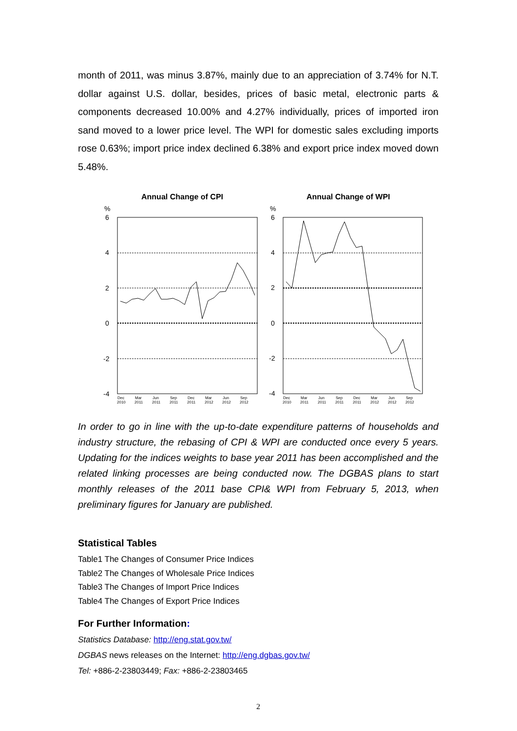month of 2011, was minus 3.87%, mainly due to an appreciation of 3.74% for N.T. dollar against U.S. dollar, besides, prices of basic metal, electronic parts & components decreased 10.00% and 4.27% individually, prices of imported iron sand moved to a lower price level. The WPI for domestic sales excluding imports rose 0.63%; import price index declined 6.38% and export price index moved down 5.48%.
Annual Change of CPI
%
6
4
2
0
-2
-4
Dec
2010
Mar
2011
Jun
2011
Sep
2011
Dec
2011
Mar
2012
Jun
2012
Sep
2012
Annual Change of WPI
%
6
4
2
0
-2
-4
Dec
2010
Mar
2011
Jun
2011
Sep
2011
Dec
2011
Mar
2012
Jun
2012
Sep
2012
In order to go in line with the up-to-date expenditure patterns of households and industry structure, the rebasing of CPI & WPI are conducted once every 5 years. Updating for the indices weights to base year 2011 has been accomplished and the related linking processes are being conducted now. The DGBAS plans to start monthly releases of the 2011 base CPI& WPI from February 5, 2013, when preliminary figures for January are published.
Statistical Tables
Table1 The Changes of Consumer Price Indices
Table2 The Changes of Wholesale Price Indices
Table3 The Changes of Import Price Indices
Table4 The Changes of Export Price Indices
For Further Information:
Statistics Database: http://eng.stat.gov.tw/
DGBAS news releases on the Internet: http://eng.dgbas.gov.tw/
Tel: +886-2-23803449; Fax: +886-2-23803465
2